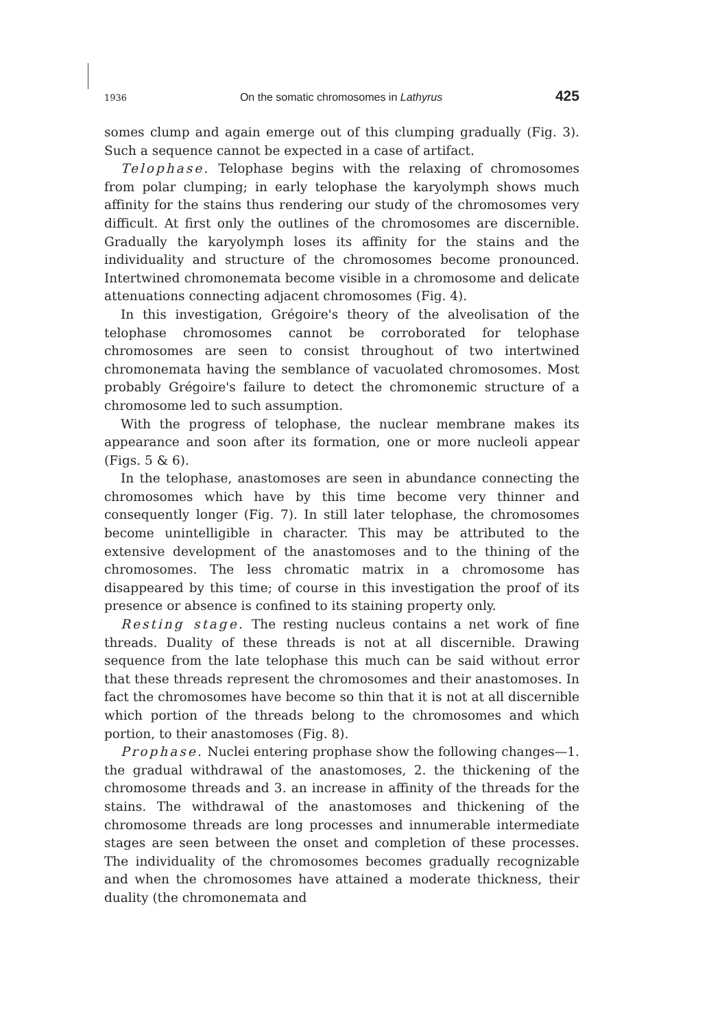1936 On the somatic chromosomes in Lathyrus 425
somes clump and again emerge out of this clumping gradually (Fig. 3). Such a sequence cannot be expected in a case of artifact.
Telophase. Telophase begins with the relaxing of chromosomes from polar clumping; in early telophase the karyolymph shows much affinity for the stains thus rendering our study of the chromosomes very difficult. At first only the outlines of the chromosomes are discernible. Gradually the karyolymph loses its affinity for the stains and the individuality and structure of the chromosomes become pronounced. Intertwined chromonemata become visible in a chromosome and delicate attenuations connecting adjacent chromosomes (Fig. 4).
In this investigation, Grégoire's theory of the alveolisation of the telophase chromosomes cannot be corroborated for telophase chromosomes are seen to consist throughout of two intertwined chromonemata having the semblance of vacuolated chromosomes. Most probably Grégoire's failure to detect the chromonemic structure of a chromosome led to such assumption.
With the progress of telophase, the nuclear membrane makes its appearance and soon after its formation, one or more nucleoli appear (Figs. 5 & 6).
In the telophase, anastomoses are seen in abundance connecting the chromosomes which have by this time become very thinner and consequently longer (Fig. 7). In still later telophase, the chromosomes become unintelligible in character. This may be attributed to the extensive development of the anastomoses and to the thining of the chromosomes. The less chromatic matrix in a chromosome has disappeared by this time; of course in this investigation the proof of its presence or absence is confined to its staining property only.
Resting stage. The resting nucleus contains a net work of fine threads. Duality of these threads is not at all discernible. Drawing sequence from the late telophase this much can be said without error that these threads represent the chromosomes and their anastomoses. In fact the chromosomes have become so thin that it is not at all discernible which portion of the threads belong to the chromosomes and which portion, to their anastomoses (Fig. 8).
Prophase. Nuclei entering prophase show the following changes—1. the gradual withdrawal of the anastomoses, 2. the thickening of the chromosome threads and 3. an increase in affinity of the threads for the stains. The withdrawal of the anastomoses and thickening of the chromosome threads are long processes and innumerable intermediate stages are seen between the onset and completion of these processes. The individuality of the chromosomes becomes gradually recognizable and when the chromosomes have attained a moderate thickness, their duality (the chromonemata and